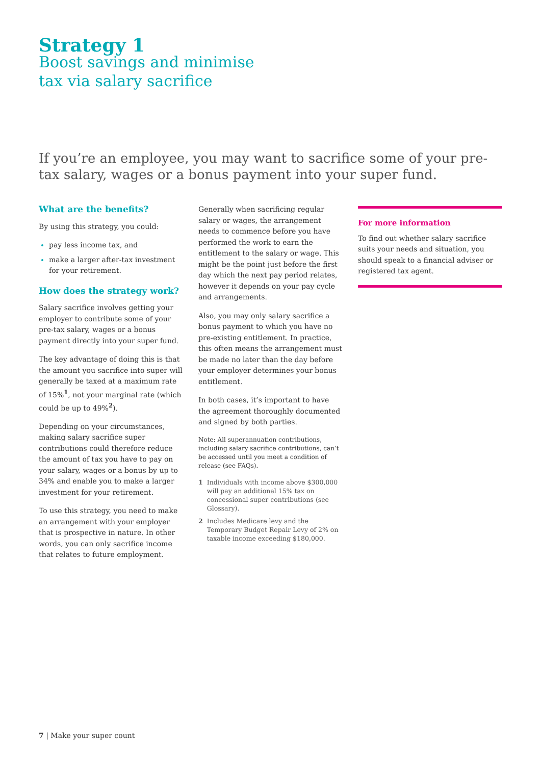Strategy 1
Boost savings and minimise
tax via salary sacrifice
If you’re an employee, you may want to sacrifice some of your pre-tax salary, wages or a bonus payment into your super fund.
What are the benefits?
By using this strategy, you could:
pay less income tax, and
make a larger after-tax investment for your retirement.
How does the strategy work?
Salary sacrifice involves getting your employer to contribute some of your pre-tax salary, wages or a bonus payment directly into your super fund.
The key advantage of doing this is that the amount you sacrifice into super will generally be taxed at a maximum rate of 15%<sup>1</sup>, not your marginal rate (which could be up to 49%<sup>2</sup>).
Depending on your circumstances, making salary sacrifice super contributions could therefore reduce the amount of tax you have to pay on your salary, wages or a bonus by up to 34% and enable you to make a larger investment for your retirement.
To use this strategy, you need to make an arrangement with your employer that is prospective in nature. In other words, you can only sacrifice income that relates to future employment.
Generally when sacrificing regular salary or wages, the arrangement needs to commence before you have performed the work to earn the entitlement to the salary or wage. This might be the point just before the first day which the next pay period relates, however it depends on your pay cycle and arrangements.
Also, you may only salary sacrifice a bonus payment to which you have no pre-existing entitlement. In practice, this often means the arrangement must be made no later than the day before your employer determines your bonus entitlement.
In both cases, it’s important to have the agreement thoroughly documented and signed by both parties.
Note: All superannuation contributions, including salary sacrifice contributions, can’t be accessed until you meet a condition of release (see FAQs).
1 Individuals with income above $300,000 will pay an additional 15% tax on concessional super contributions (see Glossary).
2 Includes Medicare levy and the Temporary Budget Repair Levy of 2% on taxable income exceeding $180,000.
For more information
To find out whether salary sacrifice suits your needs and situation, you should speak to a financial adviser or registered tax agent.
7 | Make your super count